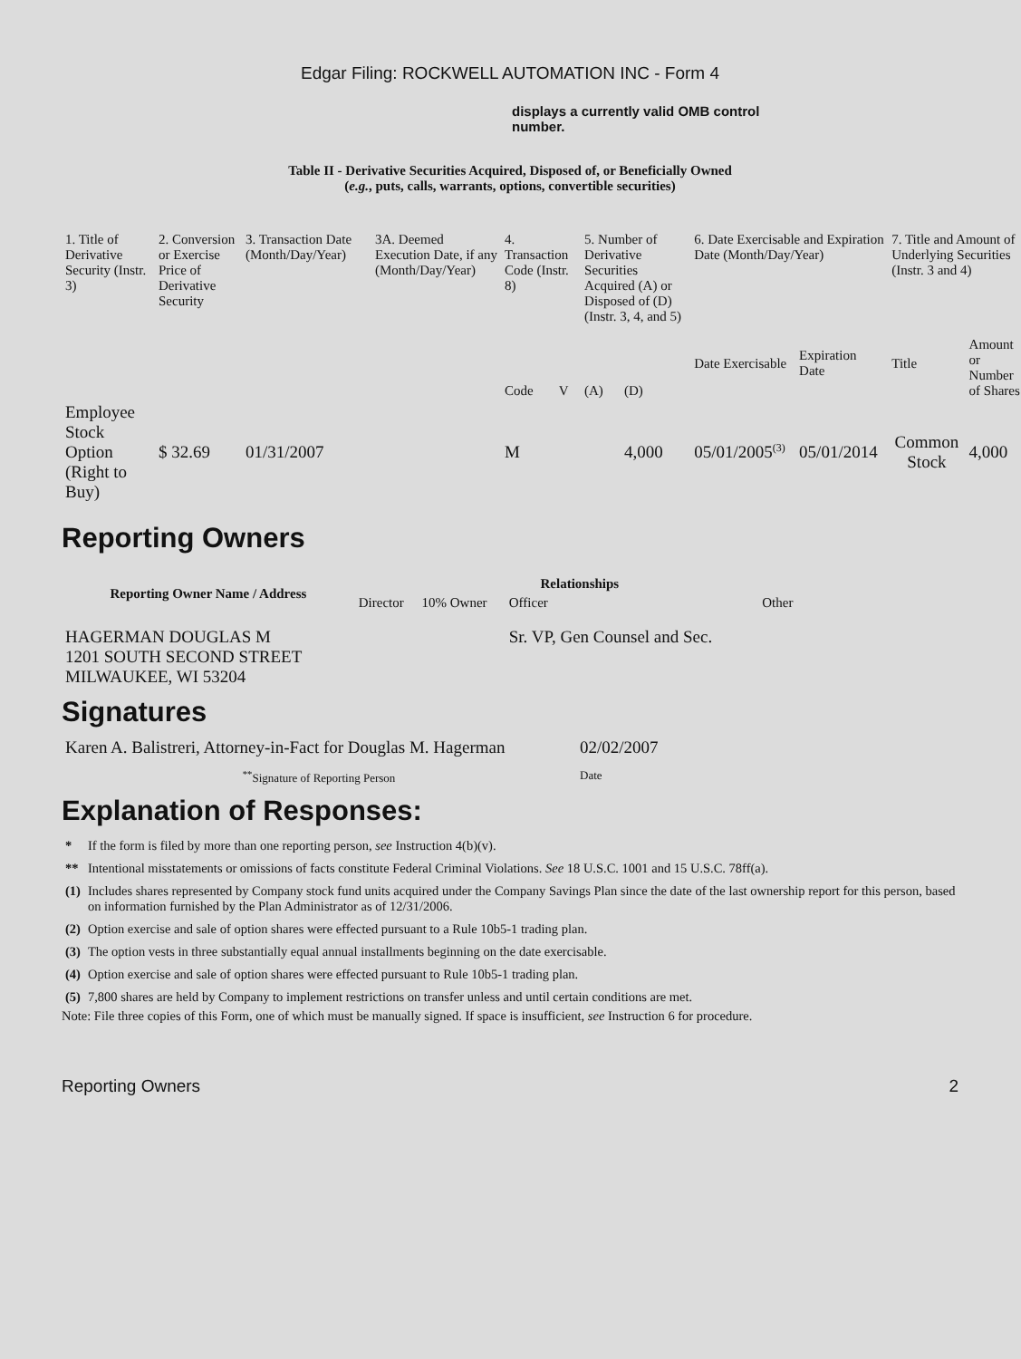Edgar Filing: ROCKWELL AUTOMATION INC - Form 4
displays a currently valid OMB control number.
Table II - Derivative Securities Acquired, Disposed of, or Beneficially Owned
(e.g., puts, calls, warrants, options, convertible securities)
| 1. Title of Derivative Security (Instr. 3) | 2. Conversion or Exercise Price of Derivative Security | 3. Transaction Date (Month/Day/Year) | 3A. Deemed Execution Date, if any (Month/Day/Year) | 4. Transaction Code (Instr. 8) | | 5. Number of Derivative Securities Acquired (A) or Disposed of (D) (Instr. 3, 4, and 5) | | 6. Date Exercisable and Expiration Date (Month/Day/Year) | | 7. Title and Amount of Underlying Securities (Instr. 3 and 4) | |
| --- | --- | --- | --- | --- | --- | --- | --- | --- | --- | --- | --- |
| | | | | Code | V | (A) | (D) | Date Exercisable | Expiration Date | Title | Amount or Number of Shares |
| Employee Stock Option (Right to Buy) | $ 32.69 | 01/31/2007 | | M | | | 4,000 | 05/01/2005<sup>(3)</sup> | 05/01/2014 | Common Stock | 4,000 |
Reporting Owners
| Reporting Owner Name / Address | Relationships | | | |
| --- | --- | --- | --- | --- |
| | Director | 10% Owner | Officer | Other |
| HAGERMAN DOUGLAS M 1201 SOUTH SECOND STREET MILWAUKEE, WI 53204 | | | Sr. VP, Gen Counsel and Sec. | |
Signatures
| Karen A. Balistreri, Attorney-in-Fact for Douglas M. Hagerman | 02/02/2007 |
| <sup>**</sup> Signature of Reporting Person | Date |
Explanation of Responses:
| * | If the form is filed by more than one reporting person, see Instruction 4(b)(v). |
| ** | Intentional misstatements or omissions of facts constitute Federal Criminal Violations. See 18 U.S.C. 1001 and 15 U.S.C. 78ff(a). |
| (1) | Includes shares represented by Company stock fund units acquired under the Company Savings Plan since the date of the last ownership report for this person, based on information furnished by the Plan Administrator as of 12/31/2006. |
| (2) | Option exercise and sale of option shares were effected pursuant to a Rule 10b5-1 trading plan. |
| (3) | The option vests in three substantially equal annual installments beginning on the date exercisable. |
| (4) | Option exercise and sale of option shares were effected pursuant to Rule 10b5-1 trading plan. |
| (5) | 7,800 shares are held by Company to implement restrictions on transfer unless and until certain conditions are met. |
Note: File three copies of this Form, one of which must be manually signed. If space is insufficient, see Instruction 6 for procedure.
Reporting Owners 2